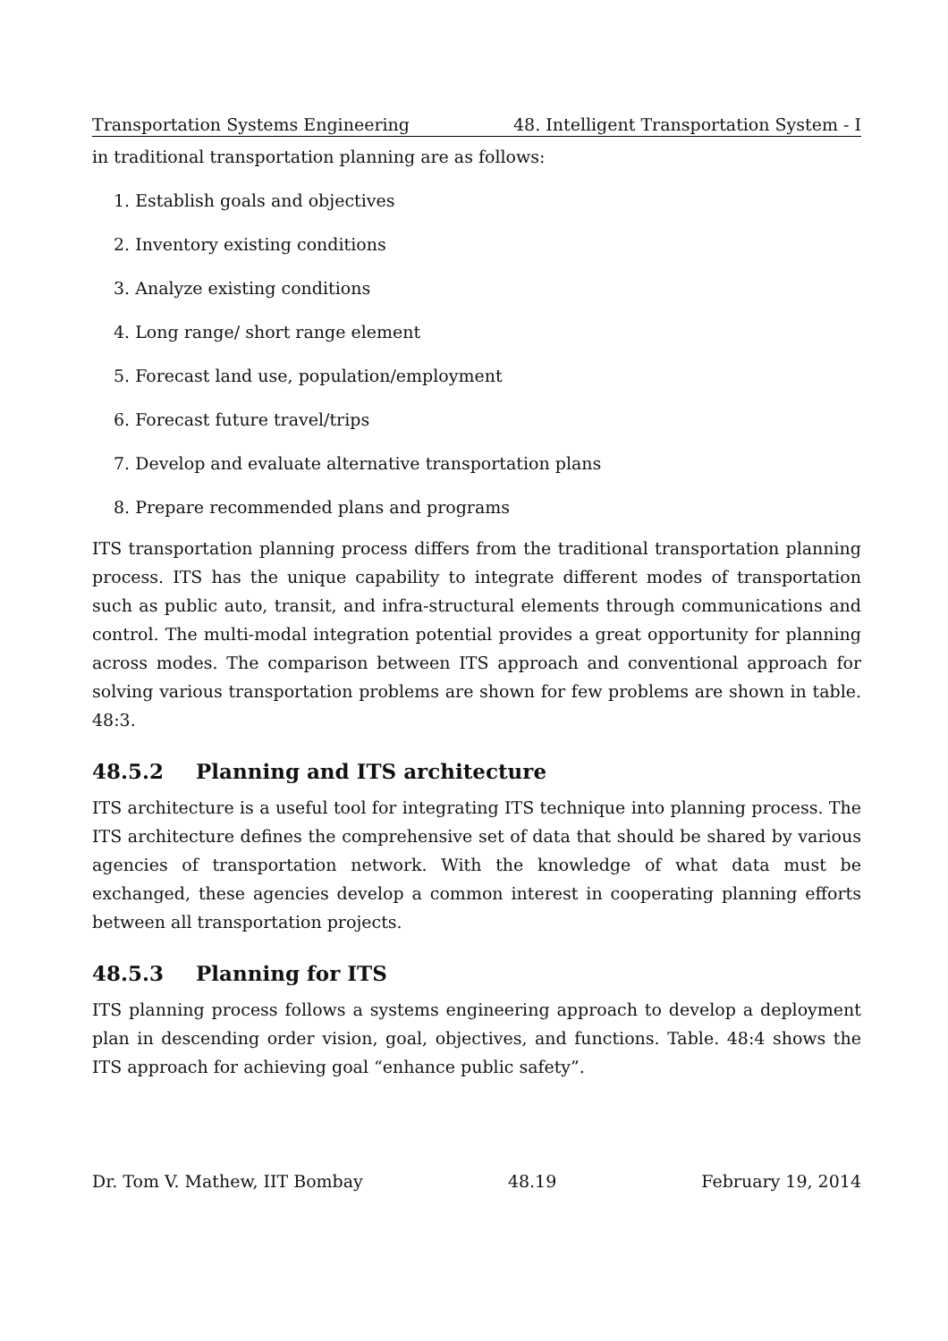Transportation Systems Engineering 48. Intelligent Transportation System - I
in traditional transportation planning are as follows:
1. Establish goals and objectives
2. Inventory existing conditions
3. Analyze existing conditions
4. Long range/ short range element
5. Forecast land use, population/employment
6. Forecast future travel/trips
7. Develop and evaluate alternative transportation plans
8. Prepare recommended plans and programs
ITS transportation planning process differs from the traditional transportation planning process. ITS has the unique capability to integrate different modes of transportation such as public auto, transit, and infra-structural elements through communications and control. The multi-modal integration potential provides a great opportunity for planning across modes. The comparison between ITS approach and conventional approach for solving various transportation problems are shown for few problems are shown in table. 48:3.
48.5.2 Planning and ITS architecture
ITS architecture is a useful tool for integrating ITS technique into planning process. The ITS architecture defines the comprehensive set of data that should be shared by various agencies of transportation network. With the knowledge of what data must be exchanged, these agencies develop a common interest in cooperating planning efforts between all transportation projects.
48.5.3 Planning for ITS
ITS planning process follows a systems engineering approach to develop a deployment plan in descending order vision, goal, objectives, and functions. Table. 48:4 shows the ITS approach for achieving goal “enhance public safety”.
Dr. Tom V. Mathew, IIT Bombay 48.19 February 19, 2014